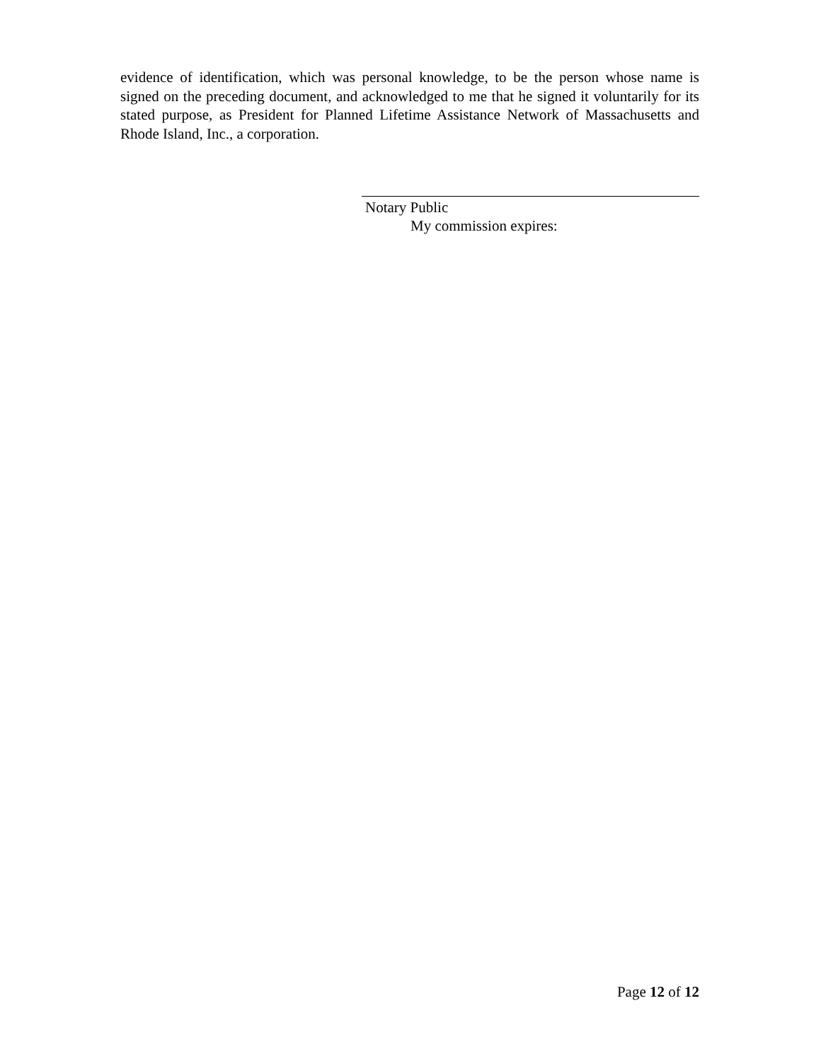evidence of identification, which was personal knowledge, to be the person whose name is signed on the preceding document, and acknowledged to me that he signed it voluntarily for its stated purpose, as President for Planned Lifetime Assistance Network of Massachusetts and Rhode Island, Inc., a corporation.
Notary Public
My commission expires:
Page 12 of 12